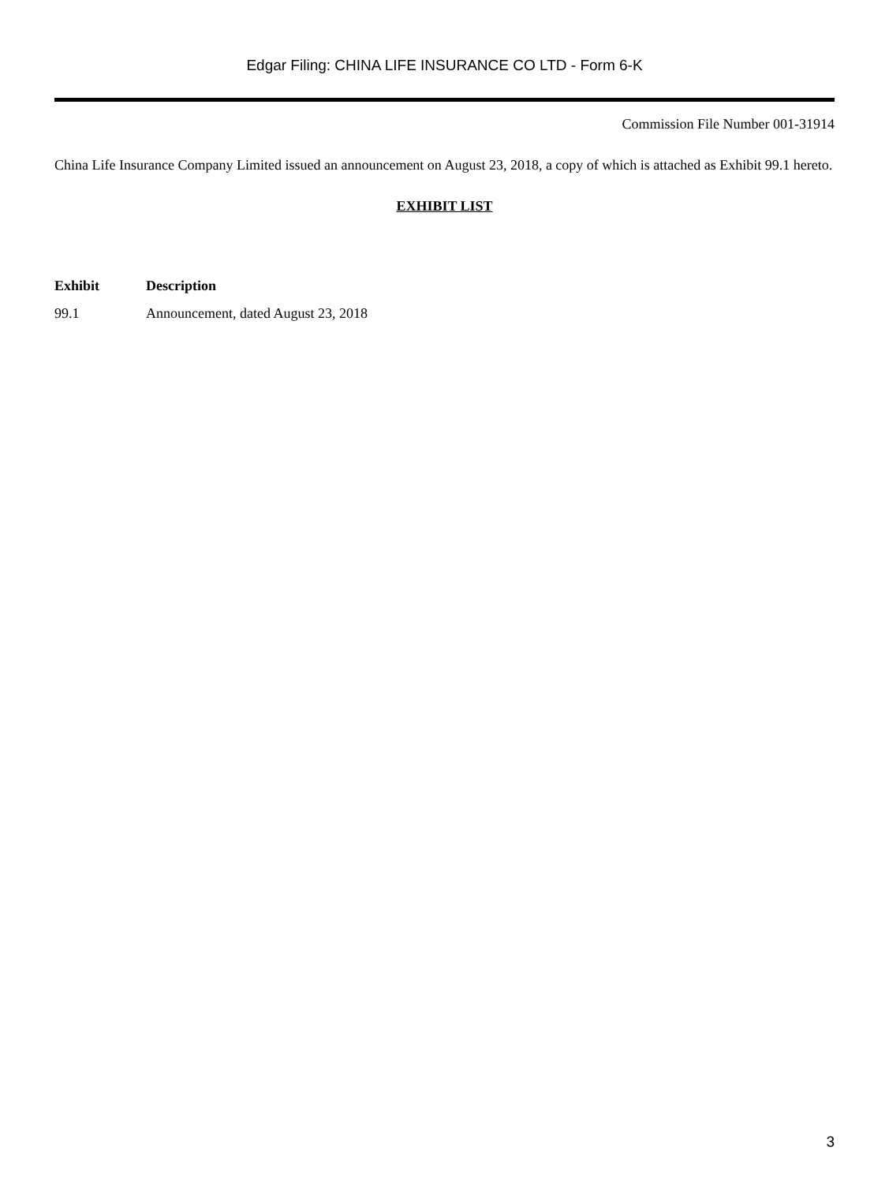Edgar Filing: CHINA LIFE INSURANCE CO LTD - Form 6-K
Commission File Number 001-31914
China Life Insurance Company Limited issued an announcement on August 23, 2018, a copy of which is attached as Exhibit 99.1 hereto.
EXHIBIT LIST
| Exhibit | Description |
| --- | --- |
| 99.1 | Announcement, dated August 23, 2018 |
3